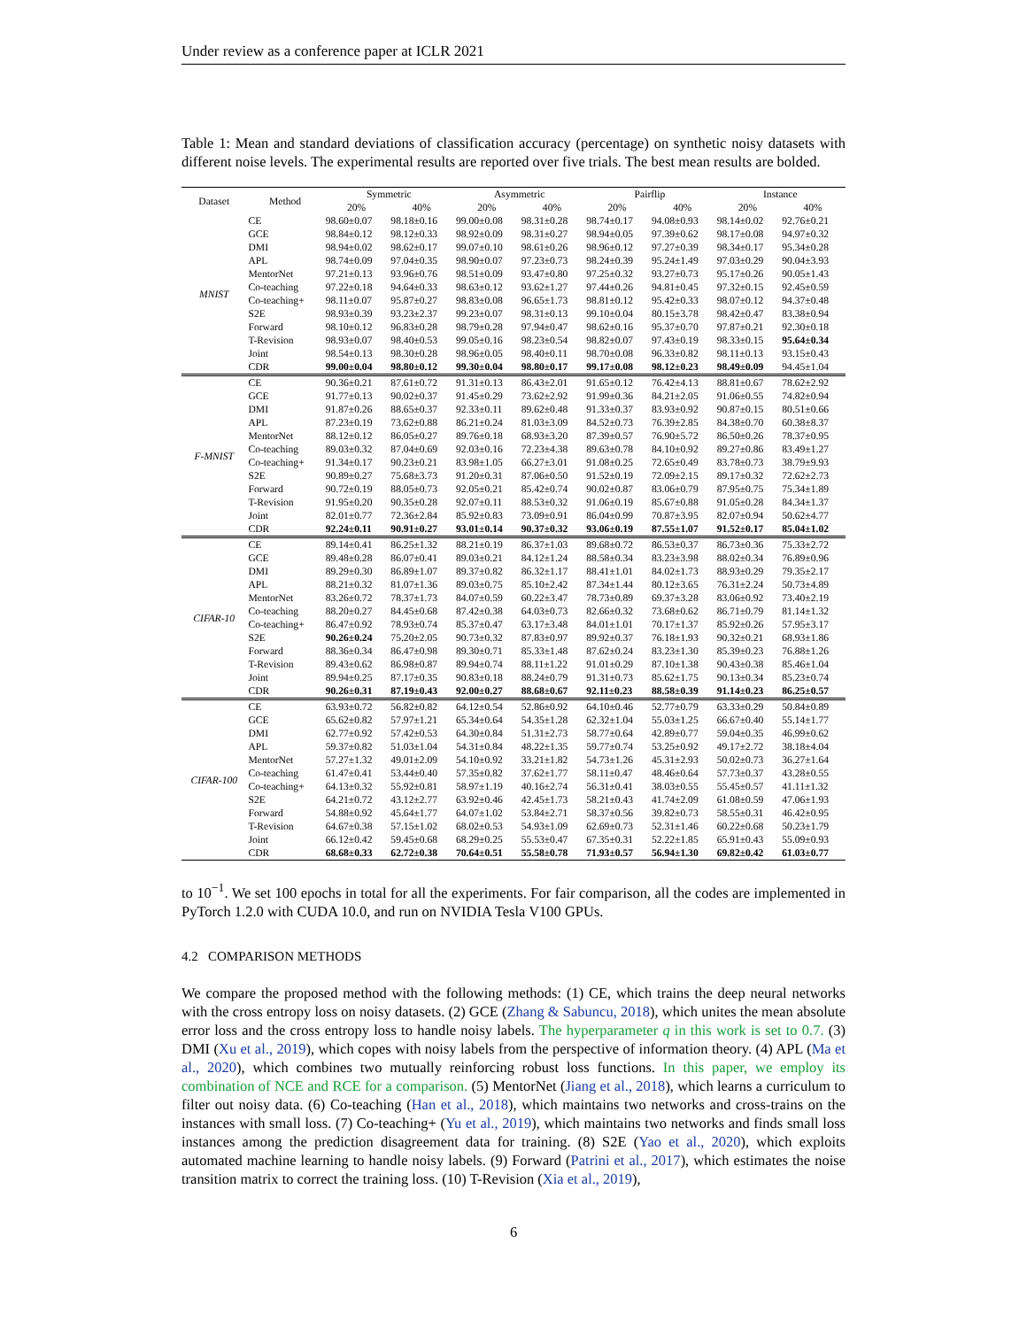Under review as a conference paper at ICLR 2021
Table 1: Mean and standard deviations of classification accuracy (percentage) on synthetic noisy datasets with different noise levels. The experimental results are reported over five trials. The best mean results are bolded.
| Dataset | Method | Symmetric | | Asymmetric | | Pairflip | | Instance | |
| --- | --- | --- | --- | --- | --- | --- | --- | --- | --- |
| | | 20% | 40% | 20% | 40% | 20% | 40% | 20% | 40% |
| MNIST | CE | 98.60±0.07 | 98.18±0.16 | 99.00±0.08 | 98.31±0.28 | 98.74±0.17 | 94.08±0.93 | 98.14±0.02 | 92.76±0.21 |
| | GCE | 98.84±0.12 | 98.12±0.33 | 98.92±0.09 | 98.31±0.27 | 98.94±0.05 | 97.39±0.62 | 98.17±0.08 | 94.97±0.32 |
| | DMI | 98.94±0.02 | 98.62±0.17 | 99.07±0.10 | 98.61±0.26 | 98.96±0.12 | 97.27±0.39 | 98.34±0.17 | 95.34±0.28 |
| | APL | 98.74±0.09 | 97.04±0.35 | 98.90±0.07 | 97.23±0.73 | 98.24±0.39 | 95.24±1.49 | 97.03±0.29 | 90.04±3.93 |
| | MentorNet | 97.21±0.13 | 93.96±0.76 | 98.51±0.09 | 93.47±0.80 | 97.25±0.32 | 93.27±0.73 | 95.17±0.26 | 90.05±1.43 |
| | Co-teaching | 97.22±0.18 | 94.64±0.33 | 98.63±0.12 | 93.62±1.27 | 97.44±0.26 | 94.81±0.45 | 97.32±0.15 | 92.45±0.59 |
| | Co-teaching+ | 98.11±0.07 | 95.87±0.27 | 98.83±0.08 | 96.65±1.73 | 98.81±0.12 | 95.42±0.33 | 98.07±0.12 | 94.37±0.48 |
| | S2E | 98.93±0.39 | 93.23±2.37 | 99.23±0.07 | 98.31±0.13 | 99.10±0.04 | 80.15±3.78 | 98.42±0.47 | 83.38±0.94 |
| | Forward | 98.10±0.12 | 96.83±0.28 | 98.79±0.28 | 97.94±0.47 | 98.62±0.16 | 95.37±0.70 | 97.87±0.21 | 92.30±0.18 |
| | T-Revision | 98.93±0.07 | 98.40±0.53 | 99.05±0.16 | 98.23±0.54 | 98.82±0.07 | 97.43±0.19 | 98.33±0.15 | 95.64±0.34 |
| | Joint | 98.54±0.13 | 98.30±0.28 | 98.96±0.05 | 98.40±0.11 | 98.70±0.08 | 96.33±0.82 | 98.11±0.13 | 93.15±0.43 |
| | CDR | 99.00±0.04 | 98.80±0.12 | 99.30±0.04 | 98.80±0.17 | 99.17±0.08 | 98.12±0.23 | 98.49±0.09 | 94.45±1.04 |
| F-MNIST | CE | 90.36±0.21 | 87.61±0.72 | 91.31±0.13 | 86.43±2.01 | 91.65±0.12 | 76.42±4.13 | 88.81±0.67 | 78.62±2.92 |
| | GCE | 91.77±0.13 | 90.02±0.37 | 91.45±0.29 | 73.62±2.92 | 91.99±0.36 | 84.21±2.05 | 91.06±0.55 | 74.82±0.94 |
| | DMI | 91.87±0.26 | 88.65±0.37 | 92.33±0.11 | 89.62±0.48 | 91.33±0.37 | 83.93±0.92 | 90.87±0.15 | 80.51±0.66 |
| | APL | 87.23±0.19 | 73.62±0.88 | 86.21±0.24 | 81.03±3.09 | 84.52±0.73 | 76.39±2.85 | 84.38±0.70 | 60.38±8.37 |
| | MentorNet | 88.12±0.12 | 86.05±0.27 | 89.76±0.18 | 68.93±3.20 | 87.39±0.57 | 76.90±5.72 | 86.50±0.26 | 78.37±0.95 |
| | Co-teaching | 89.03±0.32 | 87.04±0.69 | 92.03±0.16 | 72.23±4.38 | 89.63±0.78 | 84.10±0.92 | 89.27±0.86 | 83.49±1.27 |
| | Co-teaching+ | 91.34±0.17 | 90.23±0.21 | 83.98±1.05 | 66.27±3.01 | 91.08±0.25 | 72.65±0.49 | 83.78±0.73 | 38.79±9.93 |
| | S2E | 90.89±0.27 | 75.68±3.73 | 91.20±0.31 | 87.06±0.50 | 91.52±0.19 | 72.09±2.15 | 89.17±0.32 | 72.62±2.73 |
| | Forward | 90.72±0.19 | 88.05±0.73 | 92.05±0.21 | 85.42±0.74 | 90.02±0.87 | 83.06±0.79 | 87.95±0.75 | 75.34±1.89 |
| | T-Revision | 91.95±0.20 | 90.35±0.28 | 92.07±0.11 | 88.53±0.32 | 91.06±0.19 | 85.67±0.88 | 91.05±0.28 | 84.34±1.37 |
| | Joint | 82.01±0.77 | 72.36±2.84 | 85.92±0.83 | 73.09±0.91 | 86.04±0.99 | 70.87±3.95 | 82.07±0.94 | 50.62±4.77 |
| | CDR | 92.24±0.11 | 90.91±0.27 | 93.01±0.14 | 90.37±0.32 | 93.06±0.19 | 87.55±1.07 | 91.52±0.17 | 85.04±1.02 |
| CIFAR-10 | CE | 89.14±0.41 | 86.25±1.32 | 88.21±0.19 | 86.37±1.03 | 89.68±0.72 | 86.53±0.37 | 86.73±0.36 | 75.33±2.72 |
| | GCE | 89.48±0.28 | 86.07±0.41 | 89.03±0.21 | 84.12±1.24 | 88.58±0.34 | 83.23±3.98 | 88.02±0.34 | 76.89±0.96 |
| | DMI | 89.29±0.30 | 86.89±1.07 | 89.37±0.82 | 86.32±1.17 | 88.41±1.01 | 84.02±1.73 | 88.93±0.29 | 79.35±2.17 |
| | APL | 88.21±0.32 | 81.07±1.36 | 89.03±0.75 | 85.10±2.42 | 87.34±1.44 | 80.12±3.65 | 76.31±2.24 | 50.73±4.89 |
| | MentorNet | 83.26±0.72 | 78.37±1.73 | 84.07±0.59 | 60.22±3.47 | 78.73±0.89 | 69.37±3.28 | 83.06±0.92 | 73.40±2.19 |
| | Co-teaching | 88.20±0.27 | 84.45±0.68 | 87.42±0.38 | 64.03±0.73 | 82.66±0.32 | 73.68±0.62 | 86.71±0.79 | 81.14±1.32 |
| | Co-teaching+ | 86.47±0.92 | 78.93±0.74 | 85.37±0.47 | 63.17±3.48 | 84.01±1.01 | 70.17±1.37 | 85.92±0.26 | 57.95±3.17 |
| | S2E | 90.26±0.24 | 75.20±2.05 | 90.73±0.32 | 87.83±0.97 | 89.92±0.37 | 76.18±1.93 | 90.32±0.21 | 68.93±1.86 |
| | Forward | 88.36±0.34 | 86.47±0.98 | 89.30±0.71 | 85.33±1.48 | 87.62±0.24 | 83.23±1.30 | 85.39±0.23 | 76.88±1.26 |
| | T-Revision | 89.43±0.62 | 86.98±0.87 | 89.94±0.74 | 88.11±1.22 | 91.01±0.29 | 87.10±1.38 | 90.43±0.38 | 85.46±1.04 |
| | Joint | 89.94±0.25 | 87.17±0.35 | 90.83±0.18 | 88.24±0.79 | 91.31±0.73 | 85.62±1.75 | 90.13±0.34 | 85.23±0.74 |
| | CDR | 90.26±0.31 | 87.19±0.43 | 92.00±0.27 | 88.68±0.67 | 92.11±0.23 | 88.58±0.39 | 91.14±0.23 | 86.25±0.57 |
| CIFAR-100 | CE | 63.93±0.72 | 56.82±0.82 | 64.12±0.54 | 52.86±0.92 | 64.10±0.46 | 52.77±0.79 | 63.33±0.29 | 50.84±0.89 |
| | GCE | 65.62±0.82 | 57.97±1.21 | 65.34±0.64 | 54.35±1.28 | 62.32±1.04 | 55.03±1.25 | 66.67±0.40 | 55.14±1.77 |
| | DMI | 62.77±0.92 | 57.42±0.53 | 64.30±0.84 | 51.31±2.73 | 58.77±0.64 | 42.89±0.77 | 59.04±0.35 | 46.99±0.62 |
| | APL | 59.37±0.82 | 51.03±1.04 | 54.31±0.84 | 48.22±1.35 | 59.77±0.74 | 53.25±0.92 | 49.17±2.72 | 38.18±4.04 |
| | MentorNet | 57.27±1.32 | 49.01±2.09 | 54.10±0.92 | 33.21±1.82 | 54.73±1.26 | 45.31±2.93 | 50.02±0.73 | 36.27±1.64 |
| | Co-teaching | 61.47±0.41 | 53.44±0.40 | 57.35±0.82 | 37.62±1.77 | 58.11±0.47 | 48.46±0.64 | 57.73±0.37 | 43.28±0.55 |
| | Co-teaching+ | 64.13±0.32 | 55.92±0.81 | 58.97±1.19 | 40.16±2.74 | 56.31±0.41 | 38.03±0.55 | 55.45±0.57 | 41.11±1.32 |
| | S2E | 64.21±0.72 | 43.12±2.77 | 63.92±0.46 | 42.45±1.73 | 58.21±0.43 | 41.74±2.09 | 61.08±0.59 | 47.06±1.93 |
| | Forward | 54.88±0.92 | 45.64±1.77 | 64.07±1.02 | 53.84±2.71 | 58.37±0.56 | 39.82±0.73 | 58.55±0.31 | 46.42±0.95 |
| | T-Revision | 64.67±0.38 | 57.15±1.02 | 68.02±0.53 | 54.93±1.09 | 62.69±0.73 | 52.31±1.46 | 60.22±0.68 | 50.23±1.79 |
| | Joint | 66.12±0.42 | 59.45±0.68 | 68.29±0.25 | 55.53±0.47 | 67.35±0.31 | 52.22±1.85 | 65.91±0.43 | 55.09±0.93 |
| | CDR | 68.68±0.33 | 62.72±0.38 | 70.64±0.51 | 55.58±0.78 | 71.93±0.57 | 56.94±1.30 | 69.82±0.42 | 61.03±0.77 |
to 10<sup>−1</sup>. We set 100 epochs in total for all the experiments. For fair comparison, all the codes are implemented in PyTorch 1.2.0 with CUDA 10.0, and run on NVIDIA Tesla V100 GPUs.
4.2 COMPARISON METHODS
We compare the proposed method with the following methods: (1) CE, which trains the deep neural networks with the cross entropy loss on noisy datasets. (2) GCE (Zhang & Sabuncu, 2018), which unites the mean absolute error loss and the cross entropy loss to handle noisy labels. The hyperparameter q in this work is set to 0.7. (3) DMI (Xu et al., 2019), which copes with noisy labels from the perspective of information theory. (4) APL (Ma et al., 2020), which combines two mutually reinforcing robust loss functions. In this paper, we employ its combination of NCE and RCE for a comparison. (5) MentorNet (Jiang et al., 2018), which learns a curriculum to filter out noisy data. (6) Co-teaching (Han et al., 2018), which maintains two networks and cross-trains on the instances with small loss. (7) Co-teaching+ (Yu et al., 2019), which maintains two networks and finds small loss instances among the prediction disagreement data for training. (8) S2E (Yao et al., 2020), which exploits automated machine learning to handle noisy labels. (9) Forward (Patrini et al., 2017), which estimates the noise transition matrix to correct the training loss. (10) T-Revision (Xia et al., 2019),
6